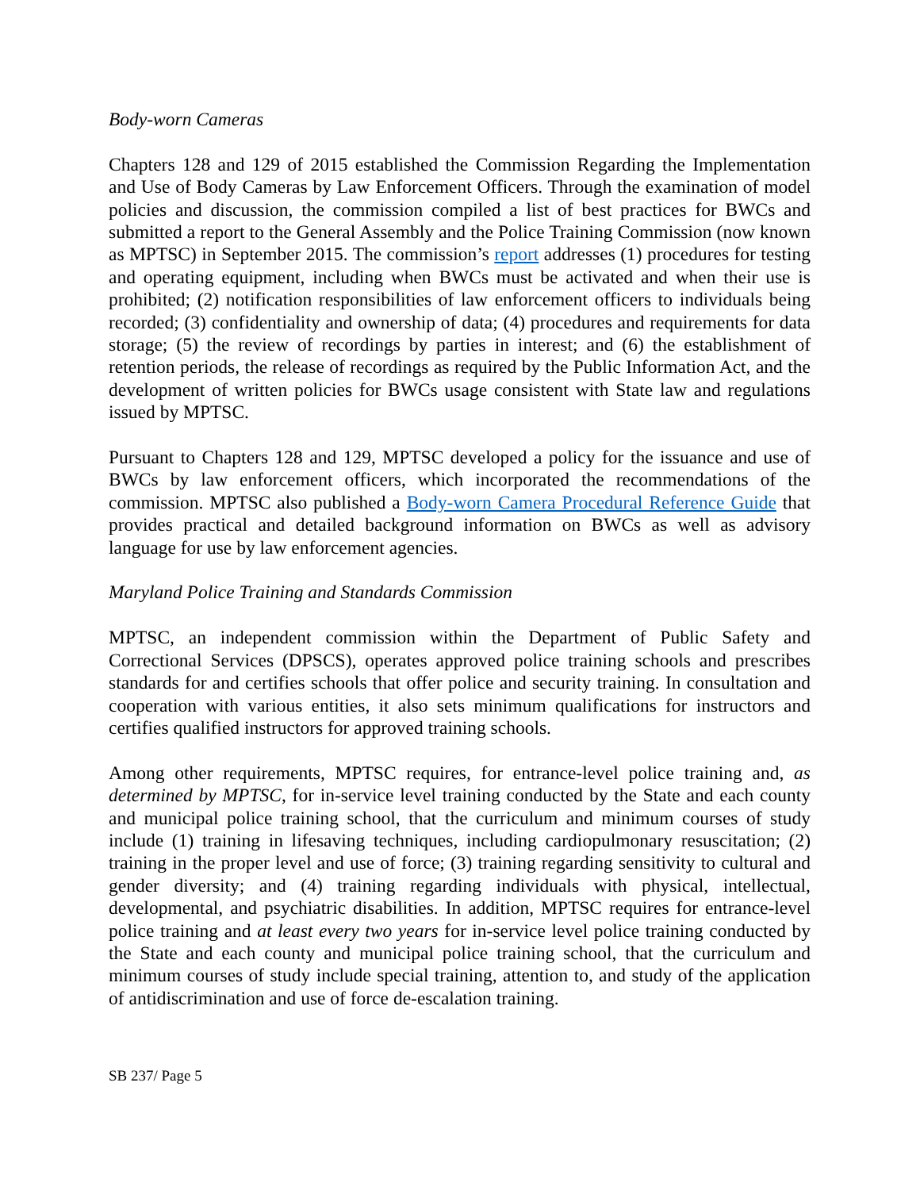Body-worn Cameras
Chapters 128 and 129 of 2015 established the Commission Regarding the Implementation and Use of Body Cameras by Law Enforcement Officers. Through the examination of model policies and discussion, the commission compiled a list of best practices for BWCs and submitted a report to the General Assembly and the Police Training Commission (now known as MPTSC) in September 2015. The commission’s report addresses (1) procedures for testing and operating equipment, including when BWCs must be activated and when their use is prohibited; (2) notification responsibilities of law enforcement officers to individuals being recorded; (3) confidentiality and ownership of data; (4) procedures and requirements for data storage; (5) the review of recordings by parties in interest; and (6) the establishment of retention periods, the release of recordings as required by the Public Information Act, and the development of written policies for BWCs usage consistent with State law and regulations issued by MPTSC.
Pursuant to Chapters 128 and 129, MPTSC developed a policy for the issuance and use of BWCs by law enforcement officers, which incorporated the recommendations of the commission. MPTSC also published a Body-worn Camera Procedural Reference Guide that provides practical and detailed background information on BWCs as well as advisory language for use by law enforcement agencies.
Maryland Police Training and Standards Commission
MPTSC, an independent commission within the Department of Public Safety and Correctional Services (DPSCS), operates approved police training schools and prescribes standards for and certifies schools that offer police and security training. In consultation and cooperation with various entities, it also sets minimum qualifications for instructors and certifies qualified instructors for approved training schools.
Among other requirements, MPTSC requires, for entrance-level police training and, as determined by MPTSC, for in-service level training conducted by the State and each county and municipal police training school, that the curriculum and minimum courses of study include (1) training in lifesaving techniques, including cardiopulmonary resuscitation; (2) training in the proper level and use of force; (3) training regarding sensitivity to cultural and gender diversity; and (4) training regarding individuals with physical, intellectual, developmental, and psychiatric disabilities. In addition, MPTSC requires for entrance-level police training and at least every two years for in-service level police training conducted by the State and each county and municipal police training school, that the curriculum and minimum courses of study include special training, attention to, and study of the application of antidiscrimination and use of force de-escalation training.
SB 237/ Page 5